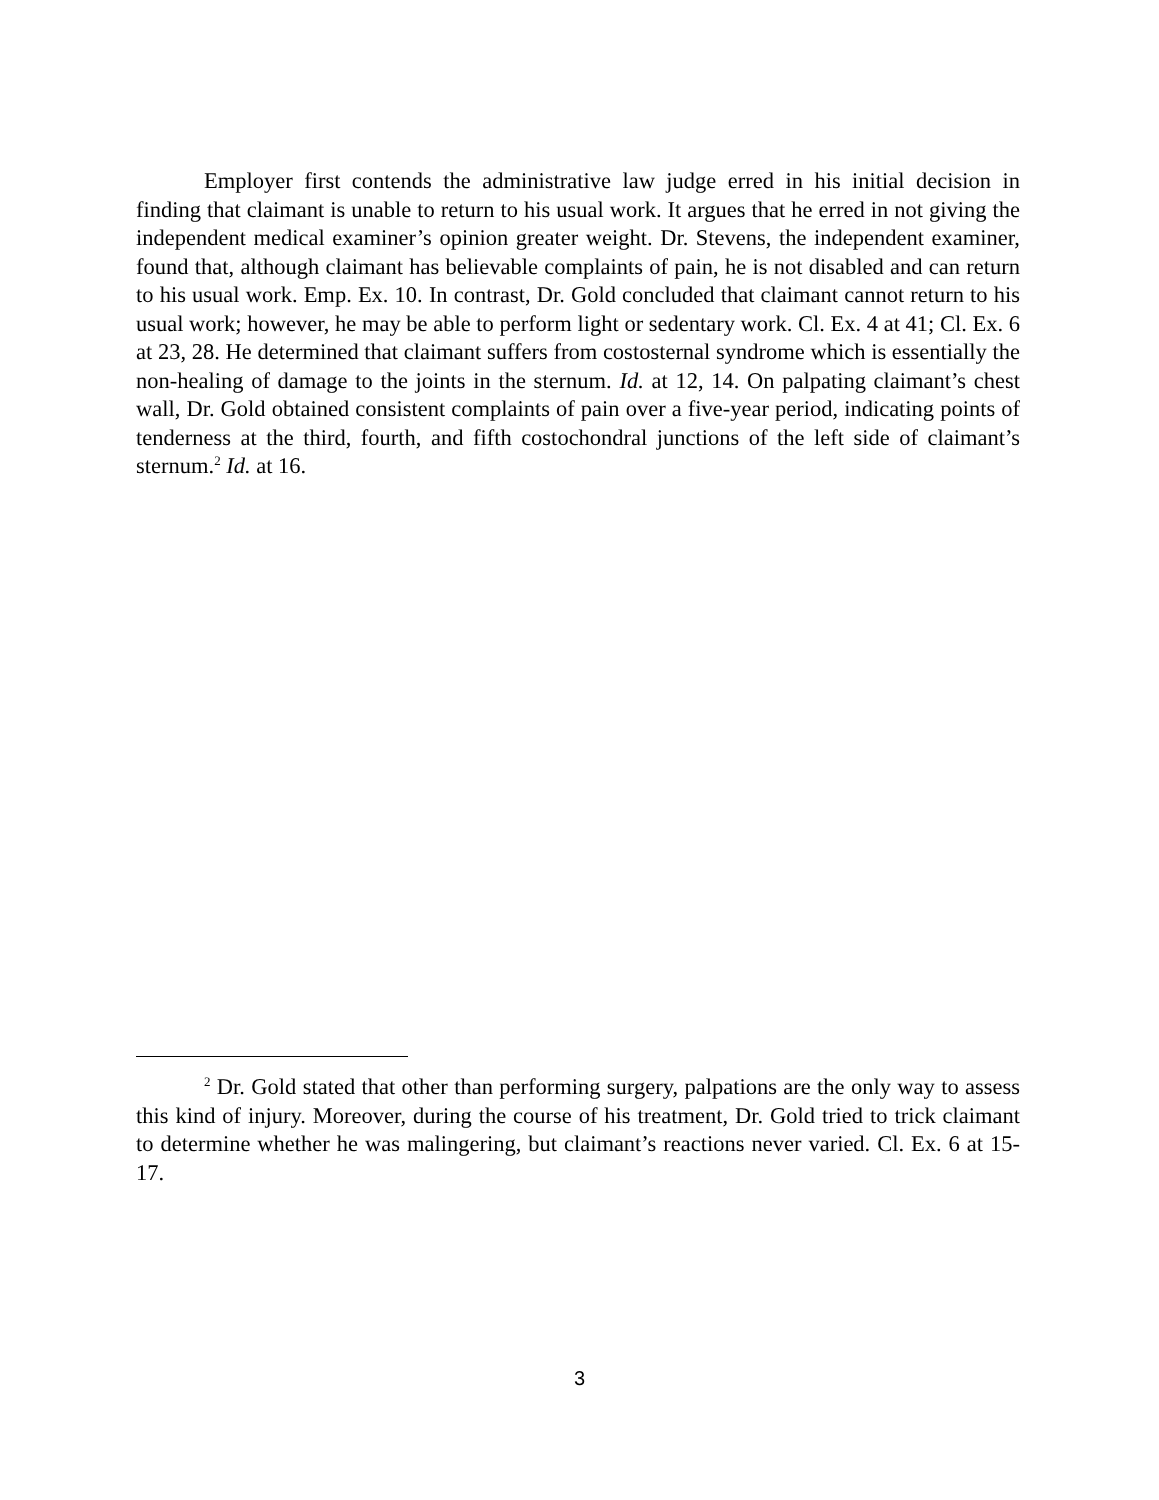Employer first contends the administrative law judge erred in his initial decision in finding that claimant is unable to return to his usual work. It argues that he erred in not giving the independent medical examiner’s opinion greater weight. Dr. Stevens, the independent examiner, found that, although claimant has believable complaints of pain, he is not disabled and can return to his usual work. Emp. Ex. 10. In contrast, Dr. Gold concluded that claimant cannot return to his usual work; however, he may be able to perform light or sedentary work. Cl. Ex. 4 at 41; Cl. Ex. 6 at 23, 28. He determined that claimant suffers from costosternal syndrome which is essentially the non-healing of damage to the joints in the sternum. Id. at 12, 14. On palpating claimant’s chest wall, Dr. Gold obtained consistent complaints of pain over a five-year period, indicating points of tenderness at the third, fourth, and fifth costochondral junctions of the left side of claimant’s sternum.<sup>2</sup> Id. at 16.
<sup>2</sup> Dr. Gold stated that other than performing surgery, palpations are the only way to assess this kind of injury. Moreover, during the course of his treatment, Dr. Gold tried to trick claimant to determine whether he was malingering, but claimant’s reactions never varied. Cl. Ex. 6 at 15-17.
3